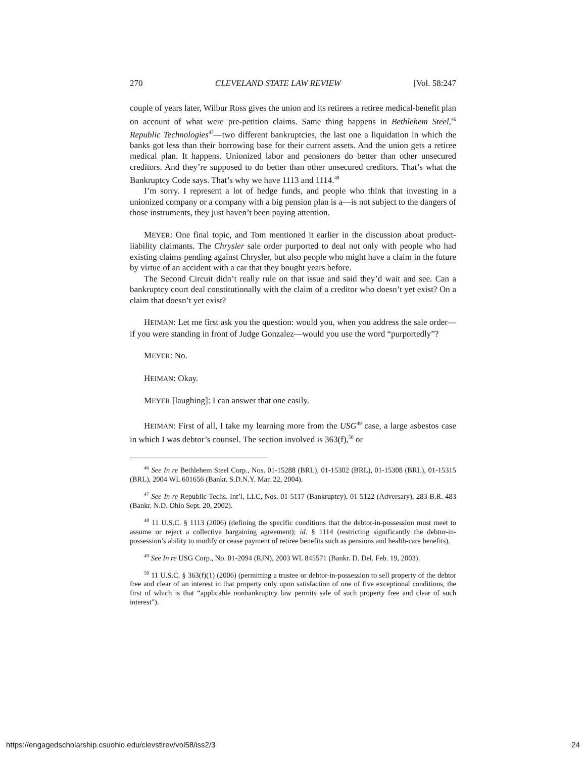270 CLEVELAND STATE LAW REVIEW [Vol. 58:247
couple of years later, Wilbur Ross gives the union and its retirees a retiree medical-benefit plan on account of what were pre-petition claims. Same thing happens in Bethlehem Steel,<sup>46</sup> Republic Technologies<sup>47</sup>—two different bankruptcies, the last one a liquidation in which the banks got less than their borrowing base for their current assets. And the union gets a retiree medical plan. It happens. Unionized labor and pensioners do better than other unsecured creditors. And they’re supposed to do better than other unsecured creditors. That’s what the Bankruptcy Code says. That’s why we have 1113 and 1114.<sup>48</sup>
I’m sorry. I represent a lot of hedge funds, and people who think that investing in a unionized company or a company with a big pension plan is a—is not subject to the dangers of those instruments, they just haven’t been paying attention.
MEYER: One final topic, and Tom mentioned it earlier in the discussion about product-liability claimants. The Chrysler sale order purported to deal not only with people who had existing claims pending against Chrysler, but also people who might have a claim in the future by virtue of an accident with a car that they bought years before.
The Second Circuit didn’t really rule on that issue and said they’d wait and see. Can a bankruptcy court deal constitutionally with the claim of a creditor who doesn’t yet exist? On a claim that doesn’t yet exist?
HEIMAN: Let me first ask you the question: would you, when you address the sale order—if you were standing in front of Judge Gonzalez—would you use the word “purportedly”?
MEYER: No.
HEIMAN: Okay.
MEYER [laughing]: I can answer that one easily.
HEIMAN: First of all, I take my learning more from the USG<sup>49</sup> case, a large asbestos case in which I was debtor’s counsel. The section involved is 363(f),<sup>50</sup> or
<sup>46</sup> See In re Bethlehem Steel Corp., Nos. 01-15288 (BRL), 01-15302 (BRL), 01-15308 (BRL), 01-15315 (BRL), 2004 WL 601656 (Bankr. S.D.N.Y. Mar. 22, 2004).
<sup>47</sup> See In re Republic Techs. Int’l, LLC, Nos. 01-5117 (Bankruptcy), 01-5122 (Adversary), 283 B.R. 483 (Bankr. N.D. Ohio Sept. 20, 2002).
<sup>48</sup> 11 U.S.C. § 1113 (2006) (defining the specific conditions that the debtor-in-possession must meet to assume or reject a collective bargaining agreement); id. § 1114 (restricting significantly the debtor-in-possession’s ability to modify or cease payment of retiree benefits such as pensions and health-care benefits).
<sup>49</sup> See In re USG Corp., No. 01-2094 (RJN), 2003 WL 845571 (Bankr. D. Del. Feb. 19, 2003).
<sup>50</sup> 11 U.S.C. § 363(f)(1) (2006) (permitting a trustee or debtor-in-possession to sell property of the debtor free and clear of an interest in that property only upon satisfaction of one of five exceptional conditions, the first of which is that “applicable nonbankruptcy law permits sale of such property free and clear of such interest”).
https://engagedscholarship.csuohio.edu/clevstlrev/vol58/iss2/3 24